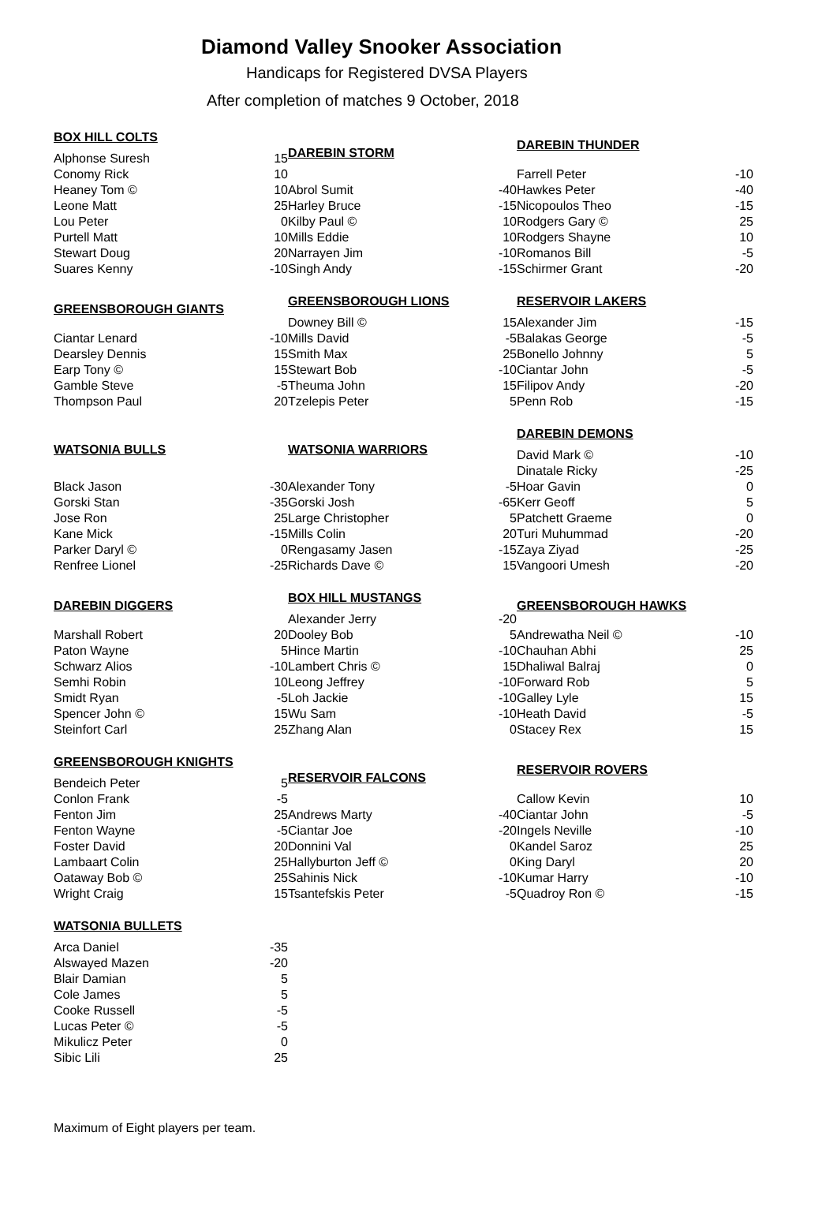Diamond Valley Snooker Association
Handicaps for Registered DVSA Players
After completion of matches 9 October, 2018
| BOX HILL COLTS | |
| --- | --- |
| Alphonse Suresh | 15 |
| Conomy Rick | 10 |
| Heaney Tom © | 10 |
| Leone Matt | 25 |
| Lou Peter | 0 |
| Purtell Matt | 10 |
| Stewart Doug | 20 |
| Suares Kenny | -10 |
| DAREBIN STORM | |
| --- | --- |
| Abrol Sumit | -40 |
| Harley Bruce | -15 |
| Kilby Paul © | 10 |
| Mills Eddie | 10 |
| Narrayen Jim | -10 |
| Singh Andy | -15 |
| DAREBIN THUNDER | |
| --- | --- |
| Farrell Peter | -10 |
| Hawkes Peter | -40 |
| Nicopoulos Theo | -15 |
| Rodgers Gary © | 25 |
| Rodgers Shayne | 10 |
| Romanos Bill | -5 |
| Schirmer Grant | -20 |
| GREENSBOROUGH GIANTS | |
| --- | --- |
| Ciantar Lenard | -10 |
| Dearsley Dennis | 15 |
| Earp Tony © | 15 |
| Gamble Steve | -5 |
| Thompson Paul | 20 |
| GREENSBOROUGH LIONS | |
| --- | --- |
| Downey Bill © | 15 |
| Mills David | -5 |
| Smith Max | 25 |
| Stewart Bob | -10 |
| Theuma John | 15 |
| Tzelepis Peter | 5 |
| RESERVOIR LAKERS | |
| --- | --- |
| Alexander Jim | -15 |
| Balakas George | -5 |
| Bonello Johnny | 5 |
| Ciantar John | -5 |
| Filipov Andy | -20 |
| Penn Rob | -15 |
| WATSONIA BULLS | |
| --- | --- |
| Black Jason | -30 |
| Gorski Stan | -35 |
| Jose Ron | 25 |
| Kane Mick | -15 |
| Parker Daryl © | 0 |
| Renfree Lionel | -25 |
| WATSONIA WARRIORS | |
| --- | --- |
| Alexander Tony | -5 |
| Gorski Josh | -65 |
| Large Christopher | 5 |
| Mills Colin | 20 |
| Rengasamy Jasen | -15 |
| Richards Dave © | 15 |
| DAREBIN DEMONS | |
| --- | --- |
| David Mark © | -10 |
| Dinatale Ricky | -25 |
| Hoar Gavin | 0 |
| Kerr Geoff | 5 |
| Patchett Graeme | 0 |
| Turi Muhummad | -20 |
| Zaya Ziyad | -25 |
| Vangoori Umesh | -20 |
| DAREBIN DIGGERS | |
| --- | --- |
| Marshall Robert | 20 |
| Paton Wayne | 5 |
| Schwarz Alios | -10 |
| Semhi Robin | 10 |
| Smidt Ryan | -5 |
| Spencer John © | 15 |
| Steinfort Carl | 25 |
| BOX HILL MUSTANGS | |
| --- | --- |
| Alexander Jerry | -20 |
| Dooley Bob | 5 |
| Hince Martin | -10 |
| Lambert Chris © | 15 |
| Leong Jeffrey | -10 |
| Loh Jackie | -10 |
| Wu Sam | -10 |
| Zhang Alan | 0 |
| GREENSBOROUGH HAWKS | |
| --- | --- |
| Andrewatha Neil © | -10 |
| Chauhan Abhi | 25 |
| Dhaliwal Balraj | 0 |
| Forward Rob | 5 |
| Galley Lyle | 15 |
| Heath David | -5 |
| Stacey Rex | 15 |
| GREENSBOROUGH KNIGHTS | |
| --- | --- |
| Bendeich Peter | 5 |
| Conlon Frank | -5 |
| Fenton Jim | 25 |
| Fenton Wayne | -5 |
| Foster David | 20 |
| Lambaart Colin | 25 |
| Oataway Bob © | 25 |
| Wright Craig | 15 |
| RESERVOIR FALCONS | |
| --- | --- |
| Andrews Marty | -40 |
| Ciantar Joe | -20 |
| Donnini Val | 0 |
| Hallyburton Jeff © | 0 |
| Sahinis Nick | -10 |
| Tsantefskis Peter | -5 |
| RESERVOIR ROVERS | |
| --- | --- |
| Callow Kevin | 10 |
| Ciantar John | -5 |
| Ingels Neville | -10 |
| Kandel Saroz | 25 |
| King Daryl | 20 |
| Kumar Harry | -10 |
| Quadroy Ron © | -15 |
| WATSONIA BULLETS | |
| --- | --- |
| Arca Daniel | -35 |
| Alswayed Mazen | -20 |
| Blair Damian | 5 |
| Cole James | 5 |
| Cooke Russell | -5 |
| Lucas Peter © | -5 |
| Mikulicz Peter | 0 |
| Sibic Lili | 25 |
Maximum of Eight players per team.